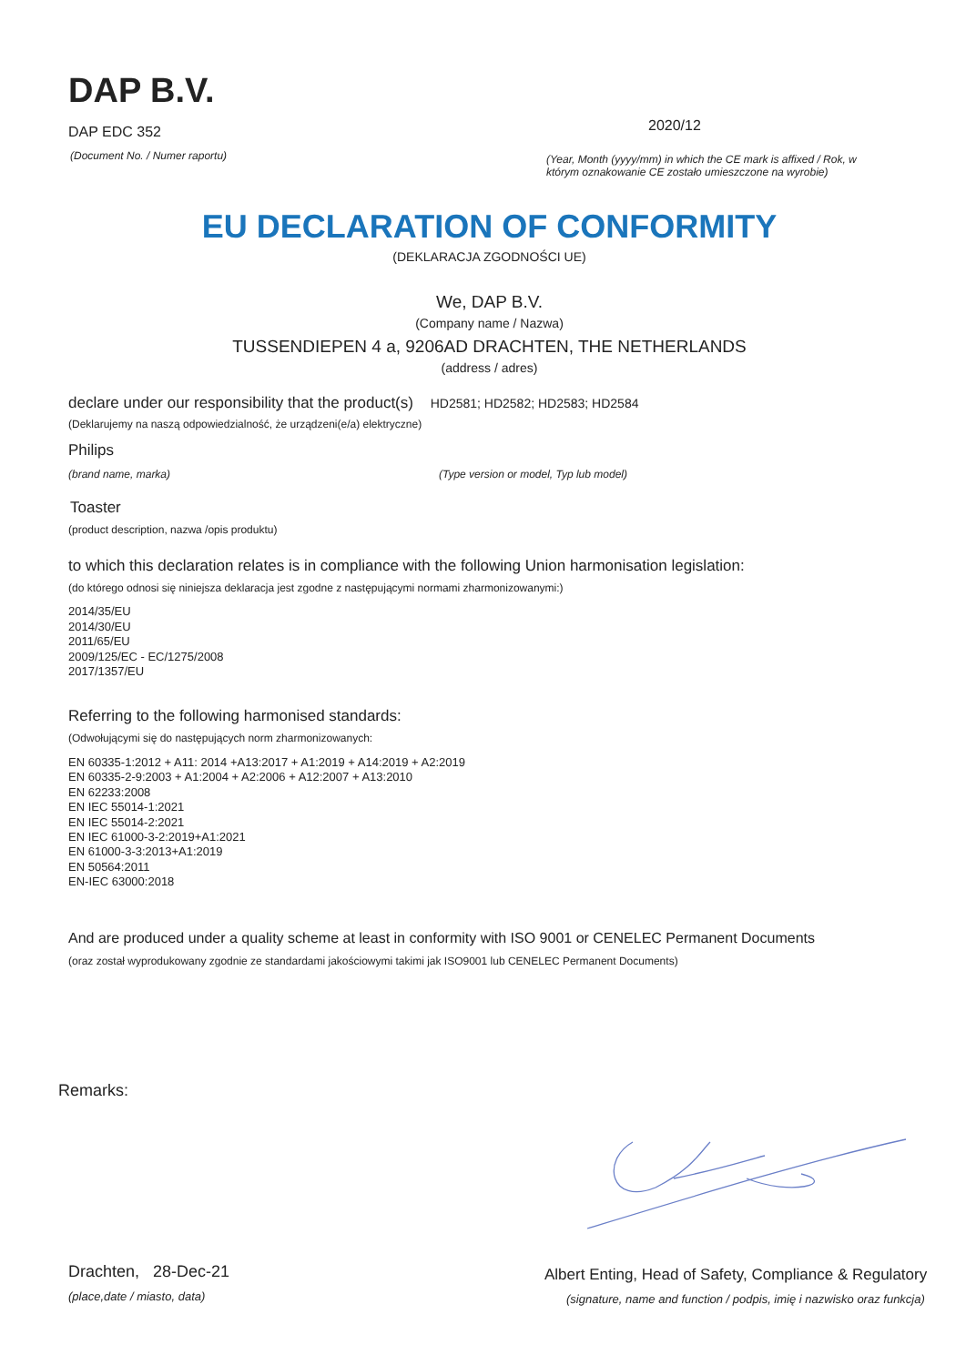DAP B.V.
DAP EDC 352
(Document No. / Numer raportu)
2020/12
(Year, Month (yyyy/mm) in which the CE mark is affixed / Rok, w
którym oznakowanie CE zostało umieszczone na wyrobie)
EU DECLARATION OF CONFORMITY
(DEKLARACJA ZGODNOŚCI UE)
We, DAP B.V.
(Company name / Nazwa)
TUSSENDIEPEN 4 a, 9206AD DRACHTEN, THE NETHERLANDS
(address / adres)
declare under our responsibility that the product(s) HD2581; HD2582; HD2583; HD2584
(Deklarujemy na naszą odpowiedzialność, że urządzeni(e/a) elektryczne)
Philips
(brand name, marka) (Type version or model, Typ lub model)
Toaster
(product description, nazwa /opis produktu)
to which this declaration relates is in compliance with the following Union harmonisation legislation:
(do którego odnosi się niniejsza deklaracja jest zgodne z następującymi normami zharmonizowanymi:)
2014/35/EU
2014/30/EU
2011/65/EU
2009/125/EC - EC/1275/2008
2017/1357/EU
Referring to the following harmonised standards:
(Odwołującymi się do następujących norm zharmonizowanych:
EN 60335-1:2012 + A11: 2014 +A13:2017 + A1:2019 + A14:2019 + A2:2019
EN 60335-2-9:2003 + A1:2004 + A2:2006 + A12:2007 + A13:2010
EN 62233:2008
EN IEC 55014-1:2021
EN IEC 55014-2:2021
EN IEC 61000-3-2:2019+A1:2021
EN 61000-3-3:2013+A1:2019
EN 50564:2011
EN-IEC 63000:2018
And are produced under a quality scheme at least in conformity with ISO 9001 or CENELEC Permanent Documents
(oraz został wyprodukowany zgodnie ze standardami jakościowymi takimi jak ISO9001 lub CENELEC Permanent Documents)
Remarks:
Drachten, 28-Dec-21
(place,date / miasto, data)
Albert Enting, Head of Safety, Compliance & Regulatory
(signature, name and function / podpis, imię i nazwisko oraz funkcja)